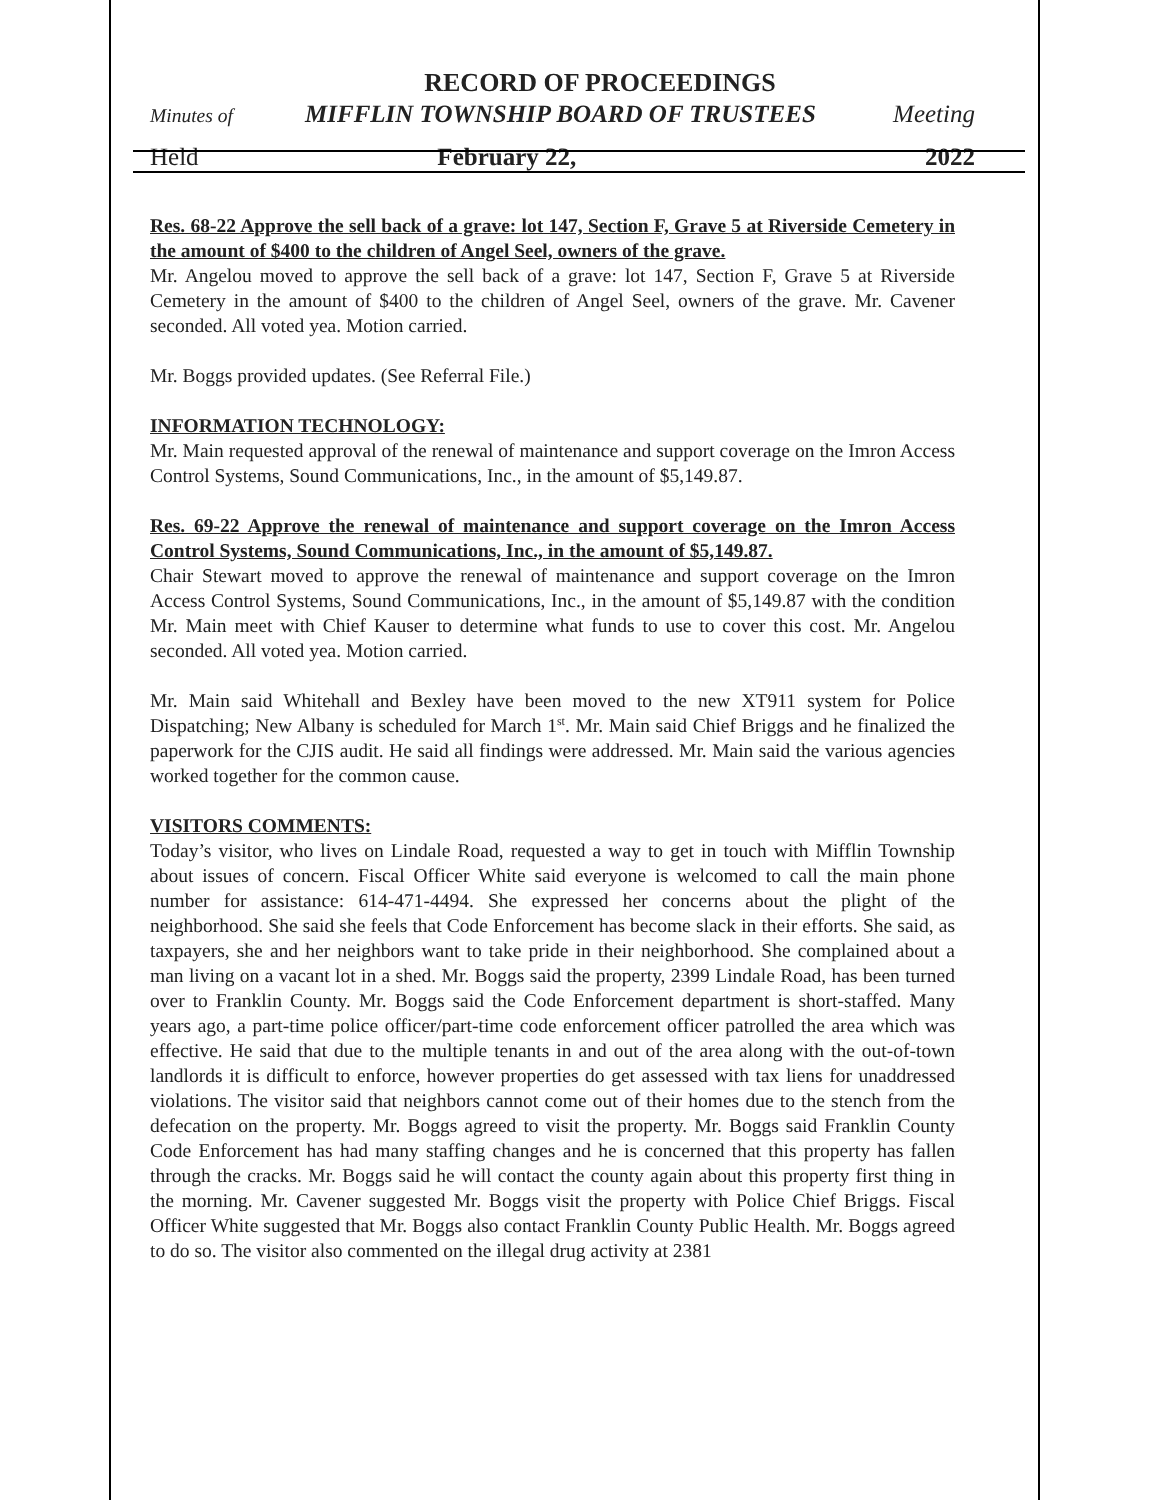RECORD OF PROCEEDINGS
Minutes of MIFFLIN TOWNSHIP BOARD OF TRUSTEES Meeting
Held February 22, 2022
Res. 68-22 Approve the sell back of a grave: lot 147, Section F, Grave 5 at Riverside Cemetery in the amount of $400 to the children of Angel Seel, owners of the grave.
Mr. Angelou moved to approve the sell back of a grave: lot 147, Section F, Grave 5 at Riverside Cemetery in the amount of $400 to the children of Angel Seel, owners of the grave. Mr. Cavener seconded. All voted yea. Motion carried.
Mr. Boggs provided updates. (See Referral File.)
INFORMATION TECHNOLOGY:
Mr. Main requested approval of the renewal of maintenance and support coverage on the Imron Access Control Systems, Sound Communications, Inc., in the amount of $5,149.87.
Res. 69-22 Approve the renewal of maintenance and support coverage on the Imron Access Control Systems, Sound Communications, Inc., in the amount of $5,149.87.
Chair Stewart moved to approve the renewal of maintenance and support coverage on the Imron Access Control Systems, Sound Communications, Inc., in the amount of $5,149.87 with the condition Mr. Main meet with Chief Kauser to determine what funds to use to cover this cost. Mr. Angelou seconded. All voted yea. Motion carried.
Mr. Main said Whitehall and Bexley have been moved to the new XT911 system for Police Dispatching; New Albany is scheduled for March 1<sup>st</sup>. Mr. Main said Chief Briggs and he finalized the paperwork for the CJIS audit. He said all findings were addressed. Mr. Main said the various agencies worked together for the common cause.
VISITORS COMMENTS:
Today’s visitor, who lives on Lindale Road, requested a way to get in touch with Mifflin Township about issues of concern. Fiscal Officer White said everyone is welcomed to call the main phone number for assistance: 614-471-4494. She expressed her concerns about the plight of the neighborhood. She said she feels that Code Enforcement has become slack in their efforts. She said, as taxpayers, she and her neighbors want to take pride in their neighborhood. She complained about a man living on a vacant lot in a shed. Mr. Boggs said the property, 2399 Lindale Road, has been turned over to Franklin County. Mr. Boggs said the Code Enforcement department is short-staffed. Many years ago, a part-time police officer/part-time code enforcement officer patrolled the area which was effective. He said that due to the multiple tenants in and out of the area along with the out-of-town landlords it is difficult to enforce, however properties do get assessed with tax liens for unaddressed violations. The visitor said that neighbors cannot come out of their homes due to the stench from the defecation on the property. Mr. Boggs agreed to visit the property. Mr. Boggs said Franklin County Code Enforcement has had many staffing changes and he is concerned that this property has fallen through the cracks. Mr. Boggs said he will contact the county again about this property first thing in the morning. Mr. Cavener suggested Mr. Boggs visit the property with Police Chief Briggs. Fiscal Officer White suggested that Mr. Boggs also contact Franklin County Public Health. Mr. Boggs agreed to do so. The visitor also commented on the illegal drug activity at 2381